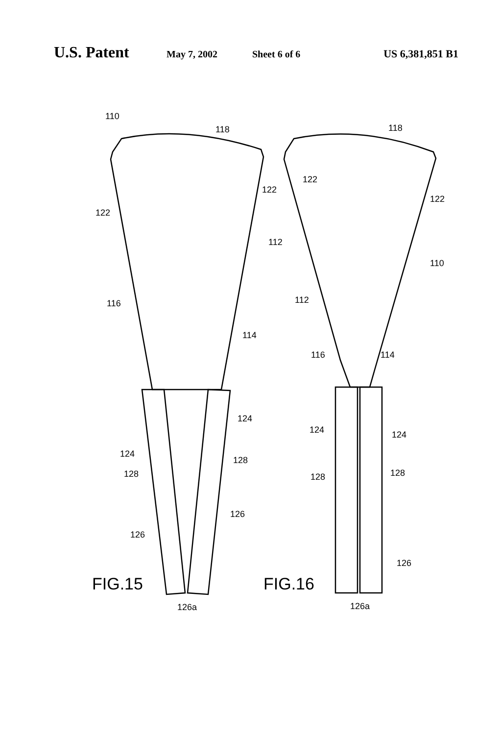U.S. Patent May 7, 2002 Sheet 6 of 6 US 6,381,851 B1
110
118
122
122
112
116
114
124
124
128
128
126
126
FIG.15
126a
118
122
122
110
112
116
114
124
124
128
128
126
FIG.16
126a